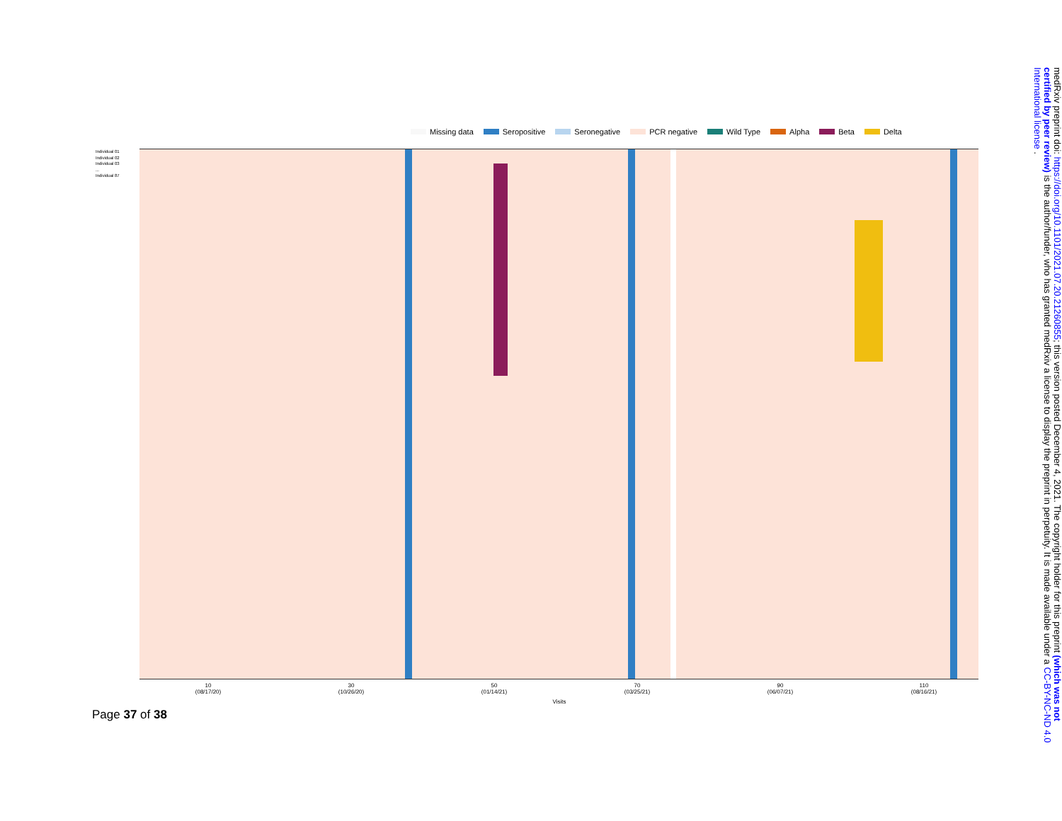Missing data Seropositive Seronegative PCR negative Wild Type Alpha Beta Delta
Individual 01
Individual 02
Individual 03
...
Individual 87
10
(08/17/20)
30
(10/26/20)
50
(01/14/21)
70
(03/25/21)
90
(06/07/21)
110
(08/16/21)
Visits
Page 37 of 38
medRxiv preprint doi: https://doi.org/10.1101/2021.07.20.21260855; this version posted December 4, 2021. The copyright holder for this preprint (which was not certified by peer review) is the author/funder, who has granted medRxiv a license to display the preprint in perpetuity. It is made available under a CC-BY-NC-ND 4.0 International license .